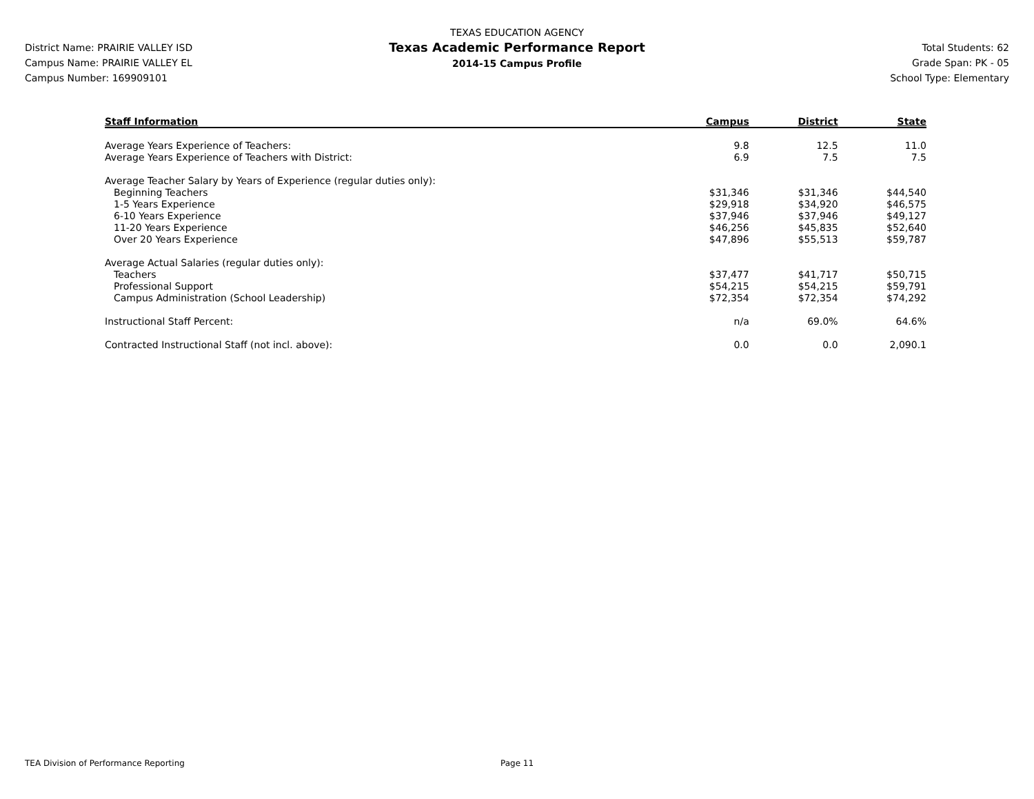District Name: PRAIRIE VALLEY ISD
Campus Name: PRAIRIE VALLEY EL
Campus Number: 169909101
TEXAS EDUCATION AGENCY
Texas Academic Performance Report
2014-15 Campus Profile
Total Students: 62
Grade Span: PK - 05
School Type: Elementary
| Staff Information | Campus | District | State |
| --- | --- | --- | --- |
| Average Years Experience of Teachers: | 9.8 | 12.5 | 11.0 |
| Average Years Experience of Teachers with District: | 6.9 | 7.5 | 7.5 |
| Average Teacher Salary by Years of Experience (regular duties only): | | | |
| Beginning Teachers | $31,346 | $31,346 | $44,540 |
| 1-5 Years Experience | $29,918 | $34,920 | $46,575 |
| 6-10 Years Experience | $37,946 | $37,946 | $49,127 |
| 11-20 Years Experience | $46,256 | $45,835 | $52,640 |
| Over 20 Years Experience | $47,896 | $55,513 | $59,787 |
| Average Actual Salaries (regular duties only): | | | |
| Teachers | $37,477 | $41,717 | $50,715 |
| Professional Support | $54,215 | $54,215 | $59,791 |
| Campus Administration (School Leadership) | $72,354 | $72,354 | $74,292 |
| Instructional Staff Percent: | n/a | 69.0% | 64.6% |
| Contracted Instructional Staff (not incl. above): | 0.0 | 0.0 | 2,090.1 |
TEA Division of Performance Reporting Page 11